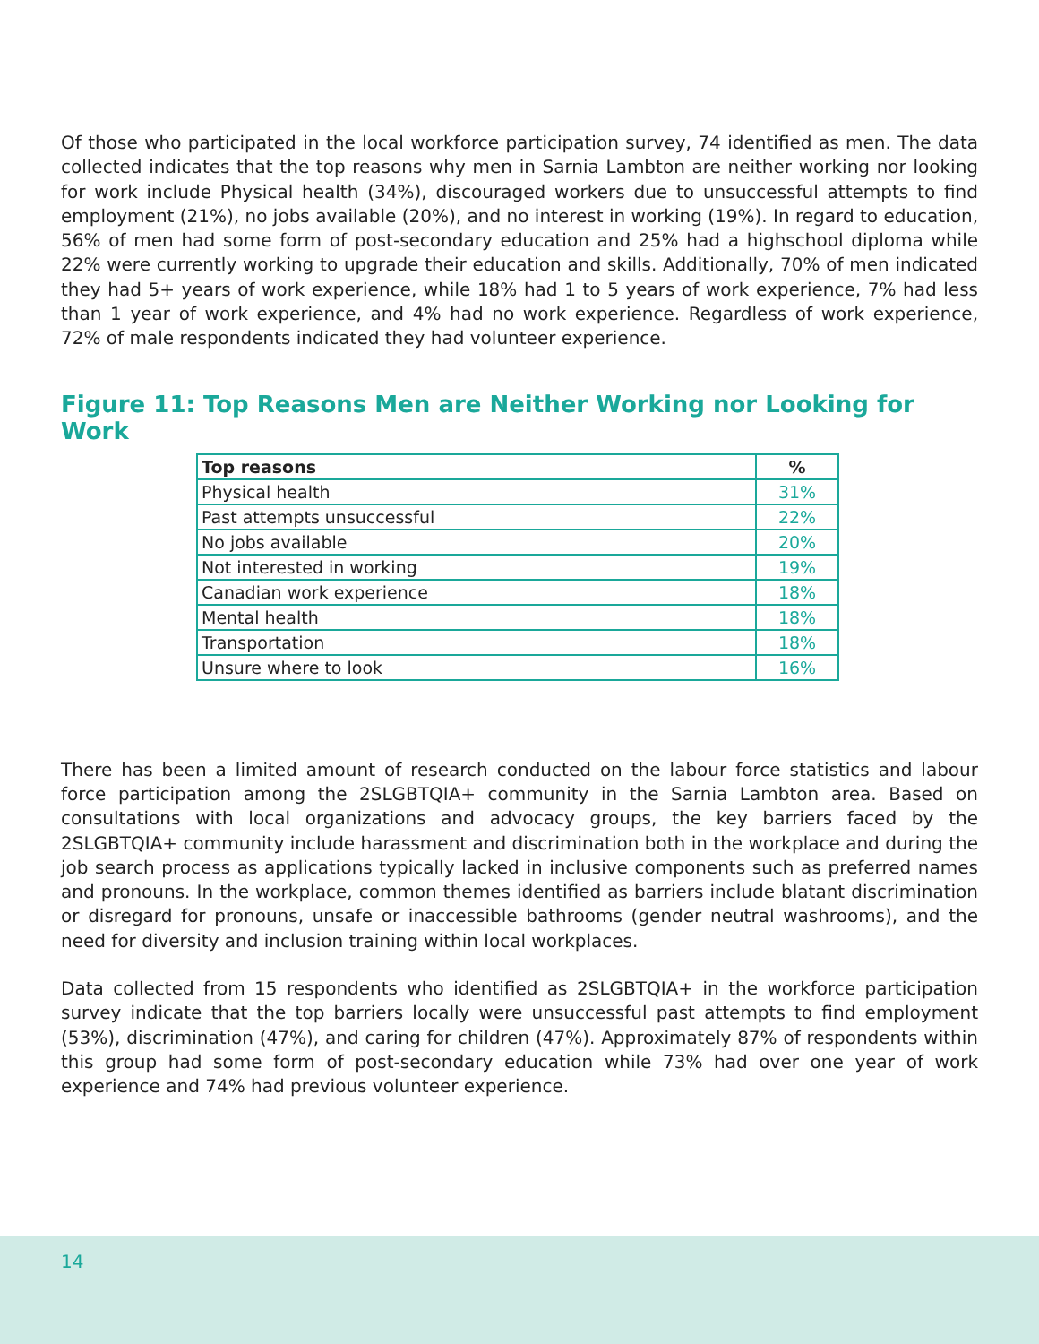Of those who participated in the local workforce participation survey, 74 identified as men. The data collected indicates that the top reasons why men in Sarnia Lambton are neither working nor looking for work include Physical health (34%), discouraged workers due to unsuccessful attempts to find employment (21%), no jobs available (20%), and no interest in working (19%). In regard to education, 56% of men had some form of post-secondary education and 25% had a highschool diploma while 22% were currently working to upgrade their education and skills. Additionally, 70% of men indicated they had 5+ years of work experience, while 18% had 1 to 5 years of work experience, 7% had less than 1 year of work experience, and 4% had no work experience. Regardless of work experience, 72% of male respondents indicated they had volunteer experience.
Figure 11: Top Reasons Men are Neither Working nor Looking for Work
| Top reasons | % |
| --- | --- |
| Physical health | 31% |
| Past attempts unsuccessful | 22% |
| No jobs available | 20% |
| Not interested in working | 19% |
| Canadian work experience | 18% |
| Mental health | 18% |
| Transportation | 18% |
| Unsure where to look | 16% |
There has been a limited amount of research conducted on the labour force statistics and labour force participation among the 2SLGBTQIA+ community in the Sarnia Lambton area. Based on consultations with local organizations and advocacy groups, the key barriers faced by the 2SLGBTQIA+ community include harassment and discrimination both in the workplace and during the job search process as applications typically lacked in inclusive components such as preferred names and pronouns. In the workplace, common themes identified as barriers include blatant discrimination or disregard for pronouns, unsafe or inaccessible bathrooms (gender neutral washrooms), and the need for diversity and inclusion training within local workplaces.
Data collected from 15 respondents who identified as 2SLGBTQIA+ in the workforce participation survey indicate that the top barriers locally were unsuccessful past attempts to find employment (53%), discrimination (47%), and caring for children (47%). Approximately 87% of respondents within this group had some form of post-secondary education while 73% had over one year of work experience and 74% had previous volunteer experience.
14